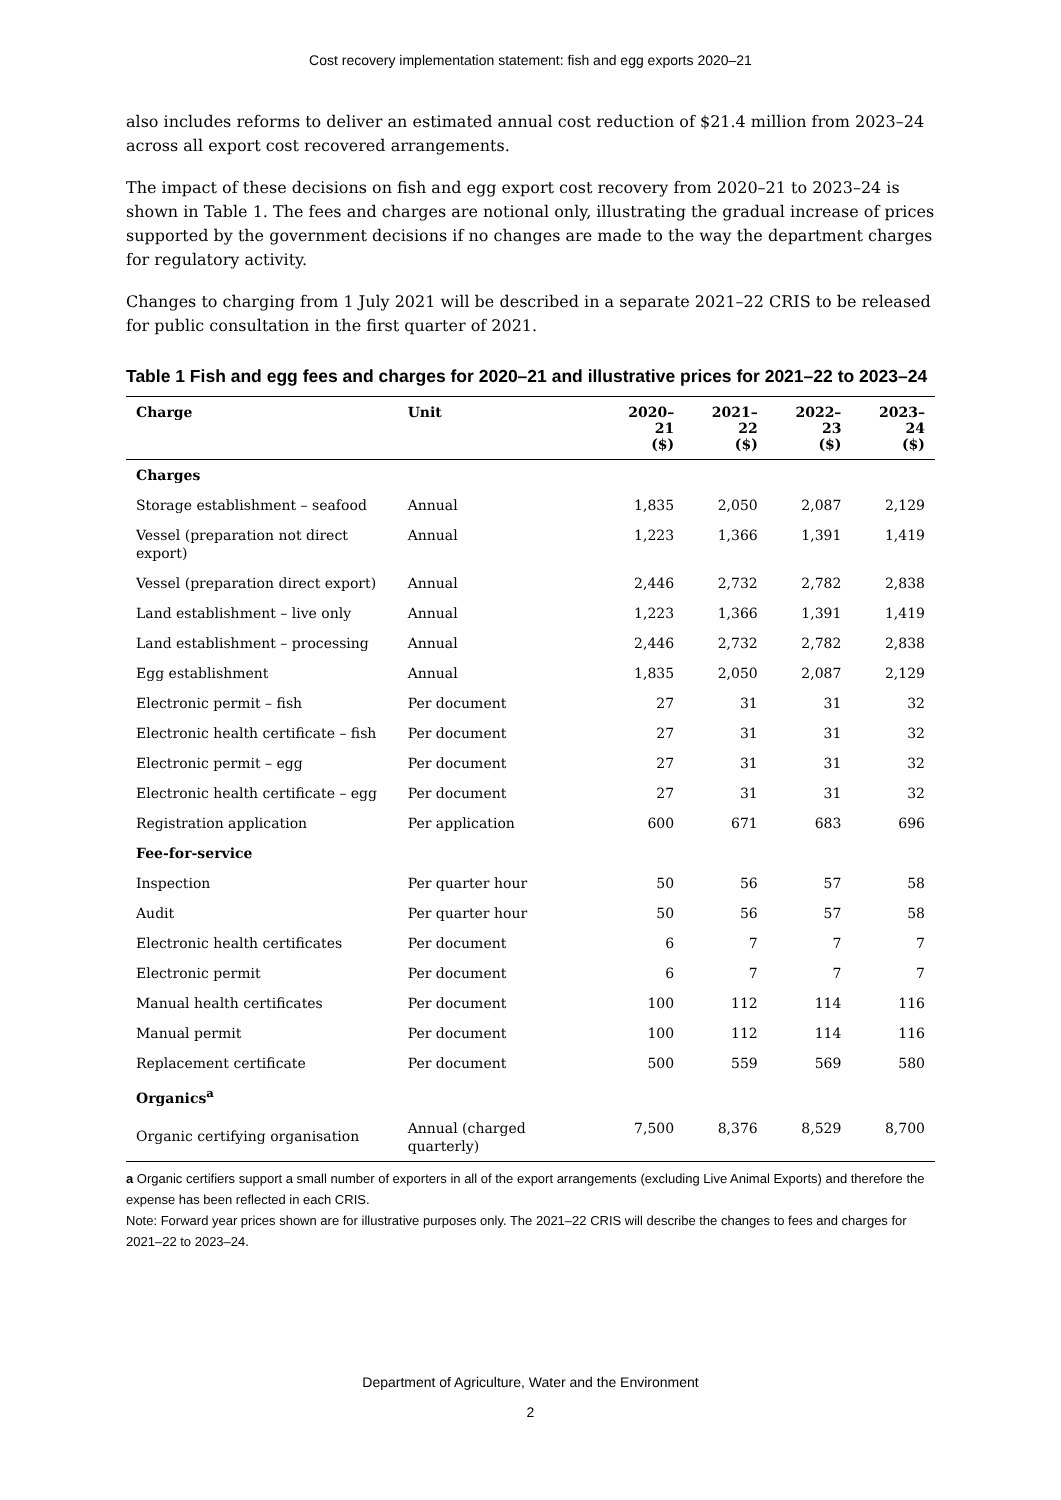Cost recovery implementation statement: fish and egg exports 2020–21
also includes reforms to deliver an estimated annual cost reduction of $21.4 million from 2023–24 across all export cost recovered arrangements.
The impact of these decisions on fish and egg export cost recovery from 2020–21 to 2023–24 is shown in Table 1. The fees and charges are notional only, illustrating the gradual increase of prices supported by the government decisions if no changes are made to the way the department charges for regulatory activity.
Changes to charging from 1 July 2021 will be described in a separate 2021–22 CRIS to be released for public consultation in the first quarter of 2021.
Table 1 Fish and egg fees and charges for 2020–21 and illustrative prices for 2021–22 to 2023–24
| Charge | Unit | 2020–21 ($) | 2021–22 ($) | 2022–23 ($) | 2023–24 ($) |
| --- | --- | --- | --- | --- | --- |
| Charges | | | | | |
| Storage establishment – seafood | Annual | 1,835 | 2,050 | 2,087 | 2,129 |
| Vessel (preparation not direct export) | Annual | 1,223 | 1,366 | 1,391 | 1,419 |
| Vessel (preparation direct export) | Annual | 2,446 | 2,732 | 2,782 | 2,838 |
| Land establishment – live only | Annual | 1,223 | 1,366 | 1,391 | 1,419 |
| Land establishment – processing | Annual | 2,446 | 2,732 | 2,782 | 2,838 |
| Egg establishment | Annual | 1,835 | 2,050 | 2,087 | 2,129 |
| Electronic permit – fish | Per document | 27 | 31 | 31 | 32 |
| Electronic health certificate – fish | Per document | 27 | 31 | 31 | 32 |
| Electronic permit – egg | Per document | 27 | 31 | 31 | 32 |
| Electronic health certificate – egg | Per document | 27 | 31 | 31 | 32 |
| Registration application | Per application | 600 | 671 | 683 | 696 |
| Fee-for-service | | | | | |
| Inspection | Per quarter hour | 50 | 56 | 57 | 58 |
| Audit | Per quarter hour | 50 | 56 | 57 | 58 |
| Electronic health certificates | Per document | 6 | 7 | 7 | 7 |
| Electronic permit | Per document | 6 | 7 | 7 | 7 |
| Manual health certificates | Per document | 100 | 112 | 114 | 116 |
| Manual permit | Per document | 100 | 112 | 114 | 116 |
| Replacement certificate | Per document | 500 | 559 | 569 | 580 |
| Organics<sup>a</sup> | | | | | |
| Organic certifying organisation | Annual (charged quarterly) | 7,500 | 8,376 | 8,529 | 8,700 |
a Organic certifiers support a small number of exporters in all of the export arrangements (excluding Live Animal Exports) and therefore the expense has been reflected in each CRIS.
Note: Forward year prices shown are for illustrative purposes only. The 2021–22 CRIS will describe the changes to fees and charges for 2021–22 to 2023–24.
Department of Agriculture, Water and the Environment
2